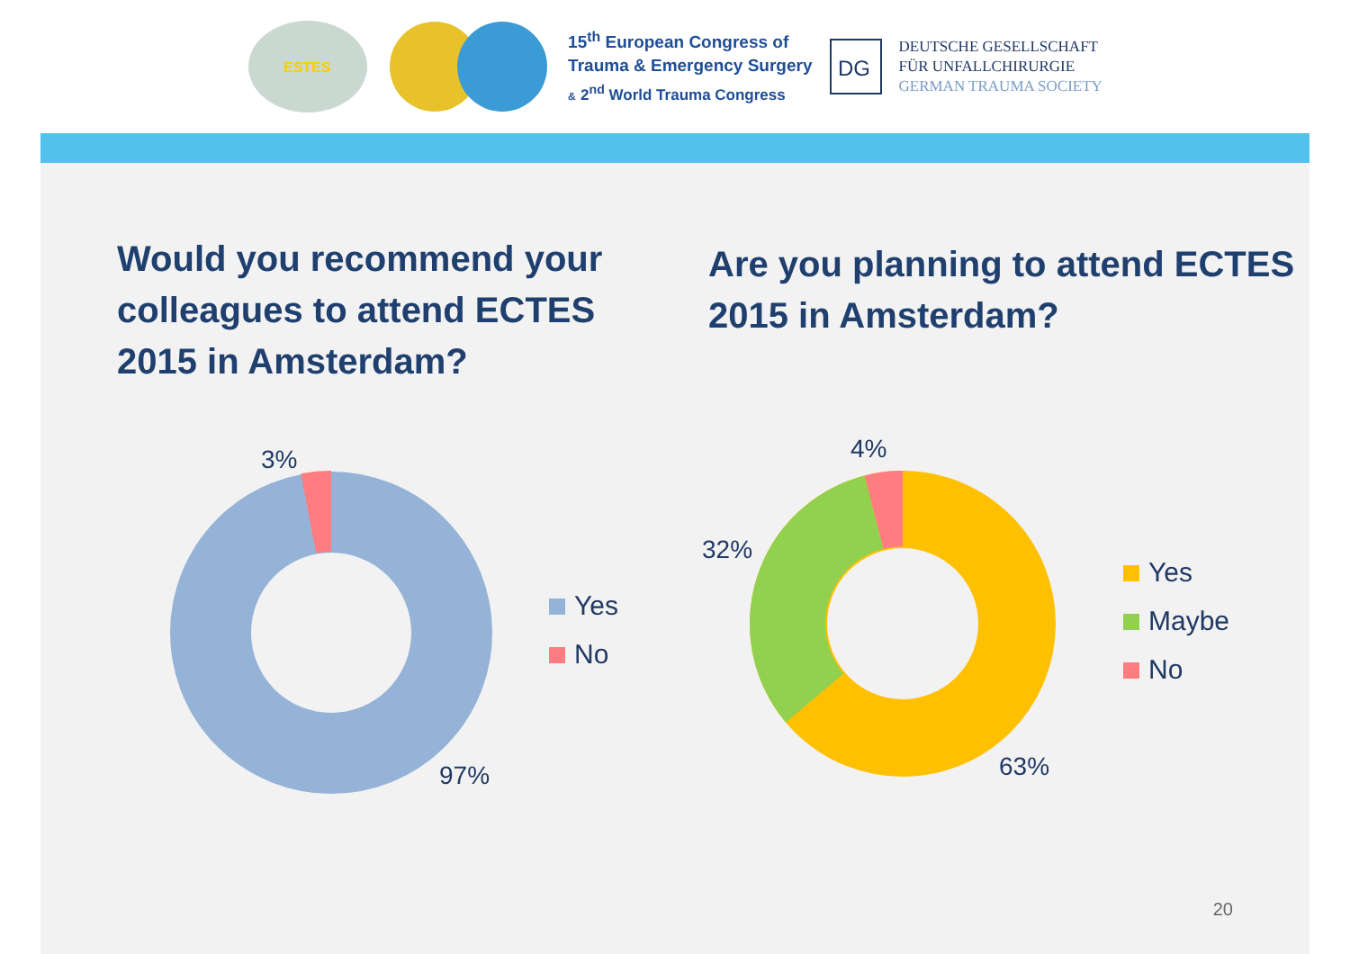ESTES
15<sup>th</sup> European Congress of
Trauma & Emergency Surgery
& 2<sup>nd</sup> World Trauma Congress
DG
DEUTSCHE GESELLSCHAFT
FÜR UNFALLCHIRURGIE
GERMAN TRAUMA SOCIETY
Would you recommend your colleagues to attend ECTES 2015 in Amsterdam?
3%
97%
Yes
No
Are you planning to attend ECTES 2015 in Amsterdam?
4%
32%
63%
Yes
Maybe
No
20